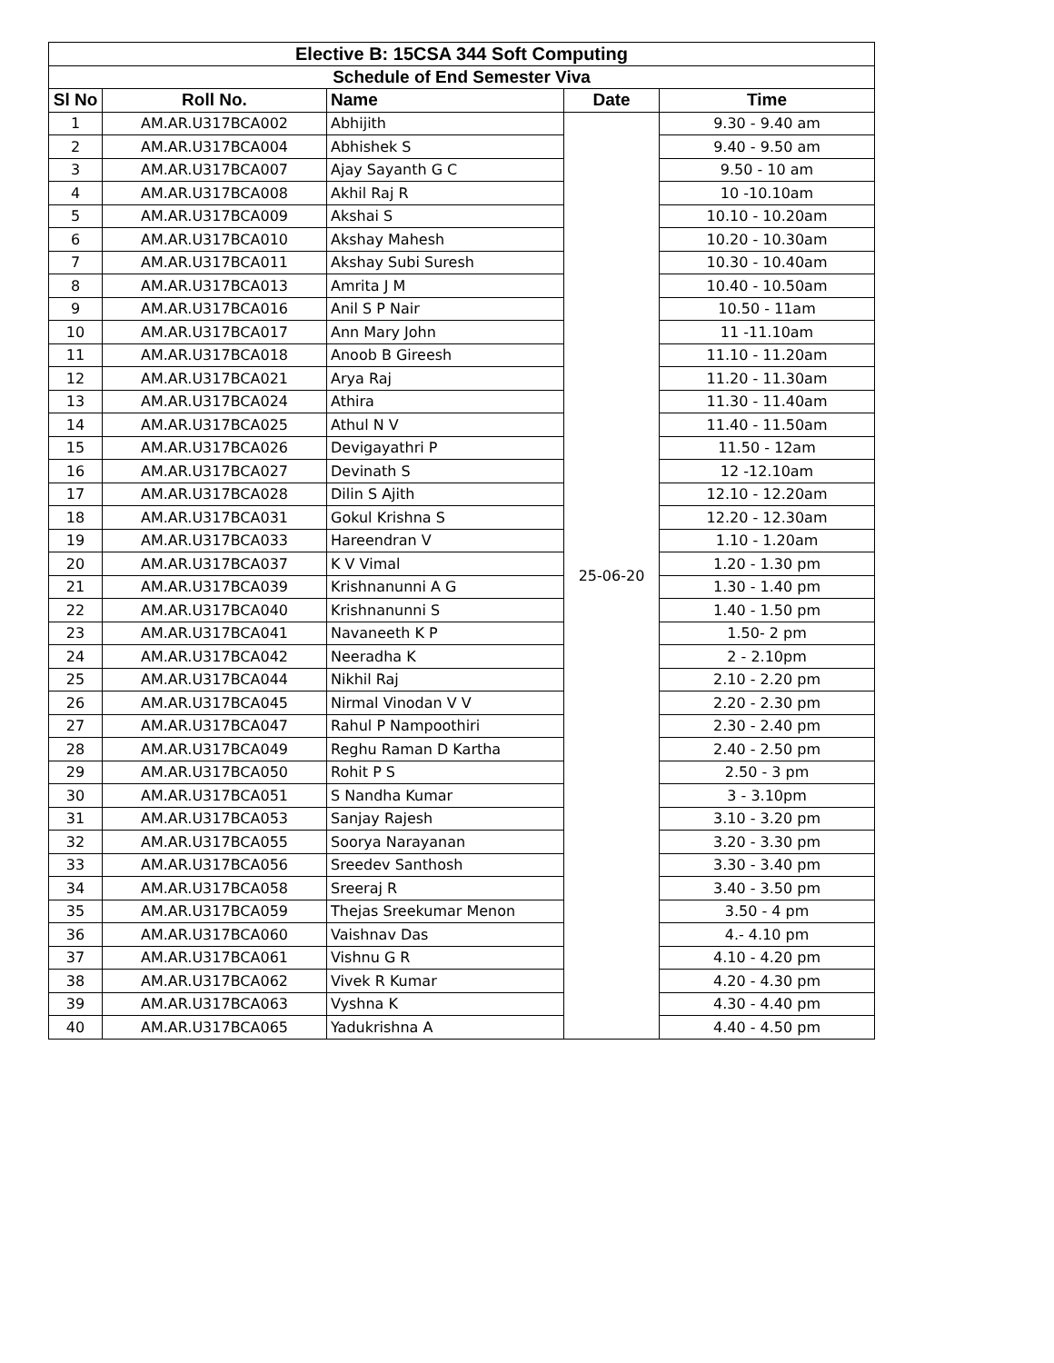| Elective B: 15CSA 344 Soft Computing | | | | |
| --- | --- | --- | --- | --- |
| Schedule of End Semester Viva | | | | |
| Sl No | Roll No. | Name | Date | Time |
| 1 | AM.AR.U317BCA002 | Abhijith | 25-06-20 | 9.30 - 9.40 am |
| 2 | AM.AR.U317BCA004 | Abhishek S | | 9.40 - 9.50 am |
| 3 | AM.AR.U317BCA007 | Ajay Sayanth G C | | 9.50 - 10 am |
| 4 | AM.AR.U317BCA008 | Akhil Raj R | | 10 -10.10am |
| 5 | AM.AR.U317BCA009 | Akshai S | | 10.10 - 10.20am |
| 6 | AM.AR.U317BCA010 | Akshay Mahesh | | 10.20 - 10.30am |
| 7 | AM.AR.U317BCA011 | Akshay Subi Suresh | | 10.30 - 10.40am |
| 8 | AM.AR.U317BCA013 | Amrita J M | | 10.40 - 10.50am |
| 9 | AM.AR.U317BCA016 | Anil S P Nair | | 10.50 - 11am |
| 10 | AM.AR.U317BCA017 | Ann Mary John | | 11 -11.10am |
| 11 | AM.AR.U317BCA018 | Anoob B Gireesh | | 11.10 - 11.20am |
| 12 | AM.AR.U317BCA021 | Arya Raj | | 11.20 - 11.30am |
| 13 | AM.AR.U317BCA024 | Athira | | 11.30 - 11.40am |
| 14 | AM.AR.U317BCA025 | Athul N V | | 11.40 - 11.50am |
| 15 | AM.AR.U317BCA026 | Devigayathri P | | 11.50 - 12am |
| 16 | AM.AR.U317BCA027 | Devinath S | | 12 -12.10am |
| 17 | AM.AR.U317BCA028 | Dilin S Ajith | | 12.10 - 12.20am |
| 18 | AM.AR.U317BCA031 | Gokul Krishna S | | 12.20 - 12.30am |
| 19 | AM.AR.U317BCA033 | Hareendran V | | 1.10 - 1.20am |
| 20 | AM.AR.U317BCA037 | K V Vimal | | 1.20 - 1.30 pm |
| 21 | AM.AR.U317BCA039 | Krishnanunni A G | | 1.30 - 1.40 pm |
| 22 | AM.AR.U317BCA040 | Krishnanunni S | | 1.40 - 1.50 pm |
| 23 | AM.AR.U317BCA041 | Navaneeth K P | | 1.50- 2 pm |
| 24 | AM.AR.U317BCA042 | Neeradha K | | 2 - 2.10pm |
| 25 | AM.AR.U317BCA044 | Nikhil Raj | | 2.10 - 2.20 pm |
| 26 | AM.AR.U317BCA045 | Nirmal Vinodan V V | | 2.20 - 2.30 pm |
| 27 | AM.AR.U317BCA047 | Rahul P Nampoothiri | | 2.30 - 2.40 pm |
| 28 | AM.AR.U317BCA049 | Reghu Raman D Kartha | | 2.40 - 2.50 pm |
| 29 | AM.AR.U317BCA050 | Rohit P S | | 2.50 - 3 pm |
| 30 | AM.AR.U317BCA051 | S Nandha Kumar | | 3 - 3.10pm |
| 31 | AM.AR.U317BCA053 | Sanjay Rajesh | | 3.10 - 3.20 pm |
| 32 | AM.AR.U317BCA055 | Soorya Narayanan | | 3.20 - 3.30 pm |
| 33 | AM.AR.U317BCA056 | Sreedev Santhosh | | 3.30 - 3.40 pm |
| 34 | AM.AR.U317BCA058 | Sreeraj R | | 3.40 - 3.50 pm |
| 35 | AM.AR.U317BCA059 | Thejas Sreekumar Menon | | 3.50 - 4 pm |
| 36 | AM.AR.U317BCA060 | Vaishnav Das | | 4.- 4.10 pm |
| 37 | AM.AR.U317BCA061 | Vishnu G R | | 4.10 - 4.20 pm |
| 38 | AM.AR.U317BCA062 | Vivek R Kumar | | 4.20 - 4.30 pm |
| 39 | AM.AR.U317BCA063 | Vyshna K | | 4.30 - 4.40 pm |
| 40 | AM.AR.U317BCA065 | Yadukrishna A | | 4.40 - 4.50 pm |